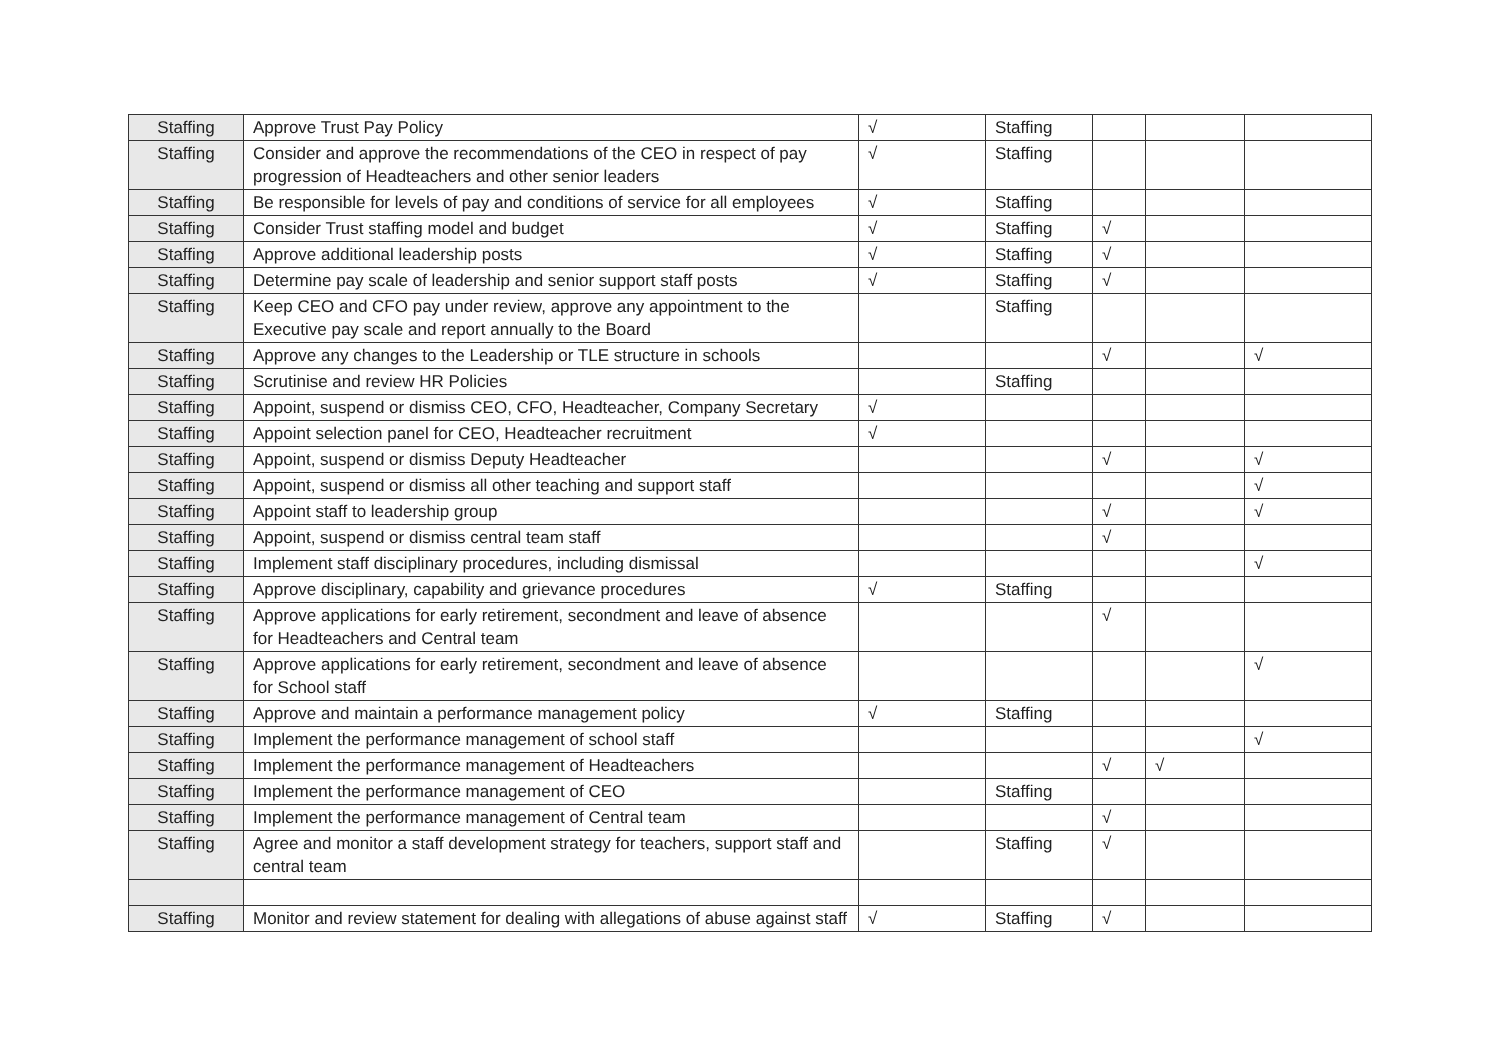| Staffing | Approve Trust Pay Policy | √ | Staffing | | | |
| Staffing | Consider and approve the recommendations of the CEO in respect of pay progression of Headteachers and other senior leaders | √ | Staffing | | | |
| Staffing | Be responsible for levels of pay and conditions of service for all employees | √ | Staffing | | | |
| Staffing | Consider Trust staffing model and budget | √ | Staffing | √ | | |
| Staffing | Approve additional leadership posts | √ | Staffing | √ | | |
| Staffing | Determine pay scale of leadership and senior support staff posts | √ | Staffing | √ | | |
| Staffing | Keep CEO and CFO pay under review, approve any appointment to the Executive pay scale and report annually to the Board | | Staffing | | | |
| Staffing | Approve any changes to the Leadership or TLE structure in schools | | | √ | | √ |
| Staffing | Scrutinise and review HR Policies | | Staffing | | | |
| Staffing | Appoint, suspend or dismiss CEO, CFO, Headteacher, Company Secretary | √ | | | | |
| Staffing | Appoint selection panel for CEO, Headteacher recruitment | √ | | | | |
| Staffing | Appoint, suspend or dismiss Deputy Headteacher | | | √ | | √ |
| Staffing | Appoint, suspend or dismiss all other teaching and support staff | | | | | √ |
| Staffing | Appoint staff to leadership group | | | √ | | √ |
| Staffing | Appoint, suspend or dismiss central team staff | | | √ | | |
| Staffing | Implement staff disciplinary procedures, including dismissal | | | | | √ |
| Staffing | Approve disciplinary, capability and grievance procedures | √ | Staffing | | | |
| Staffing | Approve applications for early retirement, secondment and leave of absence for Headteachers and Central team | | | √ | | |
| Staffing | Approve applications for early retirement, secondment and leave of absence for School staff | | | | | √ |
| Staffing | Approve and maintain a performance management policy | √ | Staffing | | | |
| Staffing | Implement the performance management of school staff | | | | | √ |
| Staffing | Implement the performance management of Headteachers | | | √ | √ | |
| Staffing | Implement the performance management of CEO | | Staffing | | | |
| Staffing | Implement the performance management of Central team | | | √ | | |
| Staffing | Agree and monitor a staff development strategy for teachers, support staff and central team | | Staffing | √ | | |
| Staffing | Monitor and review statement for dealing with allegations of abuse against staff | √ | Staffing | √ | | |